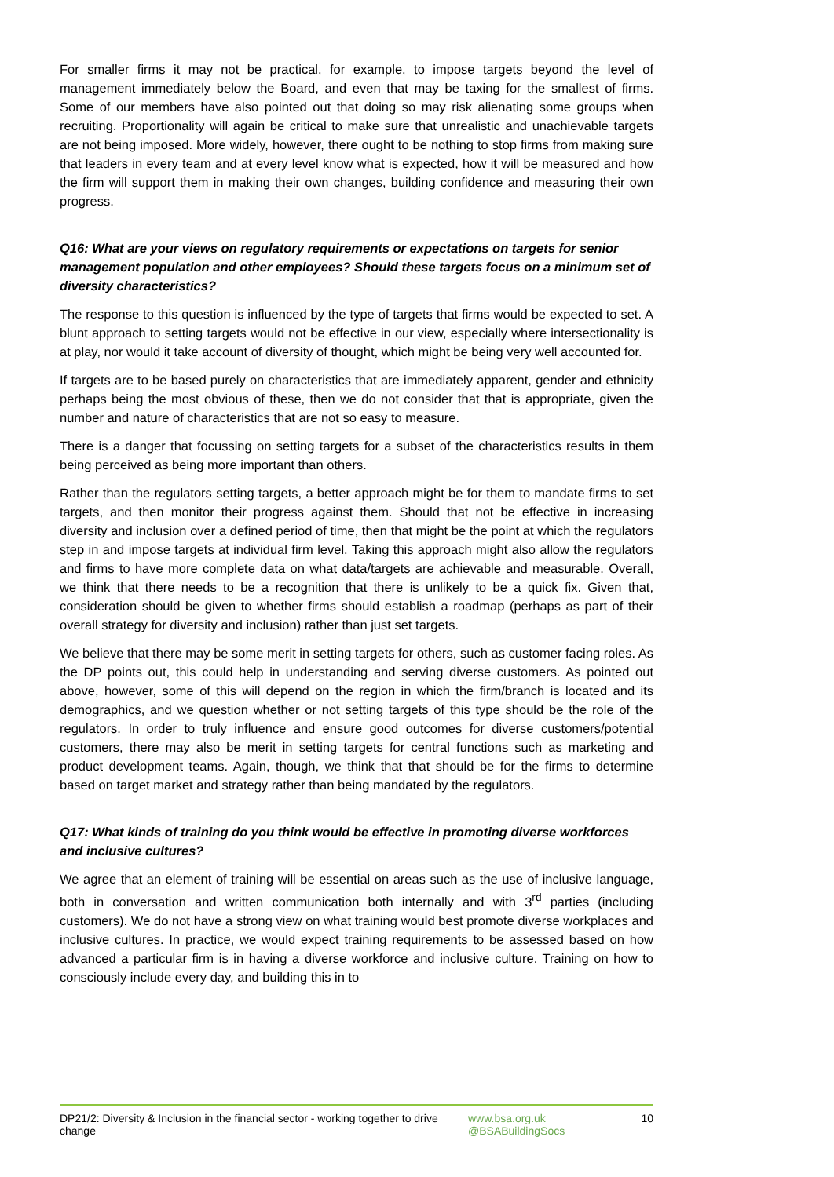For smaller firms it may not be practical, for example, to impose targets beyond the level of management immediately below the Board, and even that may be taxing for the smallest of firms. Some of our members have also pointed out that doing so may risk alienating some groups when recruiting. Proportionality will again be critical to make sure that unrealistic and unachievable targets are not being imposed. More widely, however, there ought to be nothing to stop firms from making sure that leaders in every team and at every level know what is expected, how it will be measured and how the firm will support them in making their own changes, building confidence and measuring their own progress.
Q16: What are your views on regulatory requirements or expectations on targets for senior management population and other employees? Should these targets focus on a minimum set of diversity characteristics?
The response to this question is influenced by the type of targets that firms would be expected to set. A blunt approach to setting targets would not be effective in our view, especially where intersectionality is at play, nor would it take account of diversity of thought, which might be being very well accounted for.
If targets are to be based purely on characteristics that are immediately apparent, gender and ethnicity perhaps being the most obvious of these, then we do not consider that that is appropriate, given the number and nature of characteristics that are not so easy to measure.
There is a danger that focussing on setting targets for a subset of the characteristics results in them being perceived as being more important than others.
Rather than the regulators setting targets, a better approach might be for them to mandate firms to set targets, and then monitor their progress against them. Should that not be effective in increasing diversity and inclusion over a defined period of time, then that might be the point at which the regulators step in and impose targets at individual firm level. Taking this approach might also allow the regulators and firms to have more complete data on what data/targets are achievable and measurable. Overall, we think that there needs to be a recognition that there is unlikely to be a quick fix. Given that, consideration should be given to whether firms should establish a roadmap (perhaps as part of their overall strategy for diversity and inclusion) rather than just set targets.
We believe that there may be some merit in setting targets for others, such as customer facing roles. As the DP points out, this could help in understanding and serving diverse customers. As pointed out above, however, some of this will depend on the region in which the firm/branch is located and its demographics, and we question whether or not setting targets of this type should be the role of the regulators. In order to truly influence and ensure good outcomes for diverse customers/potential customers, there may also be merit in setting targets for central functions such as marketing and product development teams. Again, though, we think that that should be for the firms to determine based on target market and strategy rather than being mandated by the regulators.
Q17: What kinds of training do you think would be effective in promoting diverse workforces and inclusive cultures?
We agree that an element of training will be essential on areas such as the use of inclusive language, both in conversation and written communication both internally and with 3<sup>rd</sup> parties (including customers). We do not have a strong view on what training would best promote diverse workplaces and inclusive cultures. In practice, we would expect training requirements to be assessed based on how advanced a particular firm is in having a diverse workforce and inclusive culture. Training on how to consciously include every day, and building this in to
DP21/2: Diversity & Inclusion in the financial sector - working together to drive change
www.bsa.org.uk
@BSABuildingSocs
10